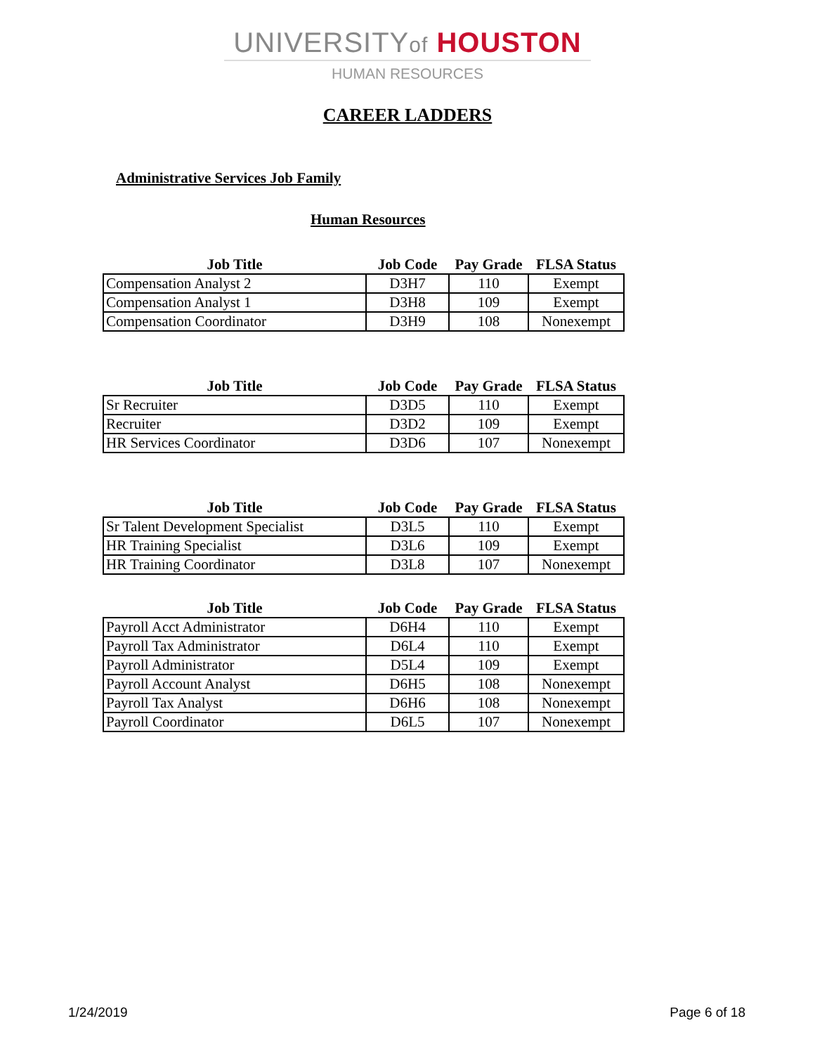UNIVERSITYof HOUSTON
HUMAN RESOURCES
CAREER LADDERS
Administrative Services Job Family
Human Resources
| Job Title | Job Code | Pay Grade | FLSA Status |
| --- | --- | --- | --- |
| Compensation Analyst 2 | D3H7 | 110 | Exempt |
| Compensation Analyst 1 | D3H8 | 109 | Exempt |
| Compensation Coordinator | D3H9 | 108 | Nonexempt |
| Job Title | Job Code | Pay Grade | FLSA Status |
| --- | --- | --- | --- |
| Sr Recruiter | D3D5 | 110 | Exempt |
| Recruiter | D3D2 | 109 | Exempt |
| HR Services Coordinator | D3D6 | 107 | Nonexempt |
| Job Title | Job Code | Pay Grade | FLSA Status |
| --- | --- | --- | --- |
| Sr Talent Development Specialist | D3L5 | 110 | Exempt |
| HR Training Specialist | D3L6 | 109 | Exempt |
| HR Training Coordinator | D3L8 | 107 | Nonexempt |
| Job Title | Job Code | Pay Grade | FLSA Status |
| --- | --- | --- | --- |
| Payroll Acct Administrator | D6H4 | 110 | Exempt |
| Payroll Tax Administrator | D6L4 | 110 | Exempt |
| Payroll Administrator | D5L4 | 109 | Exempt |
| Payroll Account Analyst | D6H5 | 108 | Nonexempt |
| Payroll Tax Analyst | D6H6 | 108 | Nonexempt |
| Payroll Coordinator | D6L5 | 107 | Nonexempt |
1/24/2019 Page 6 of 18